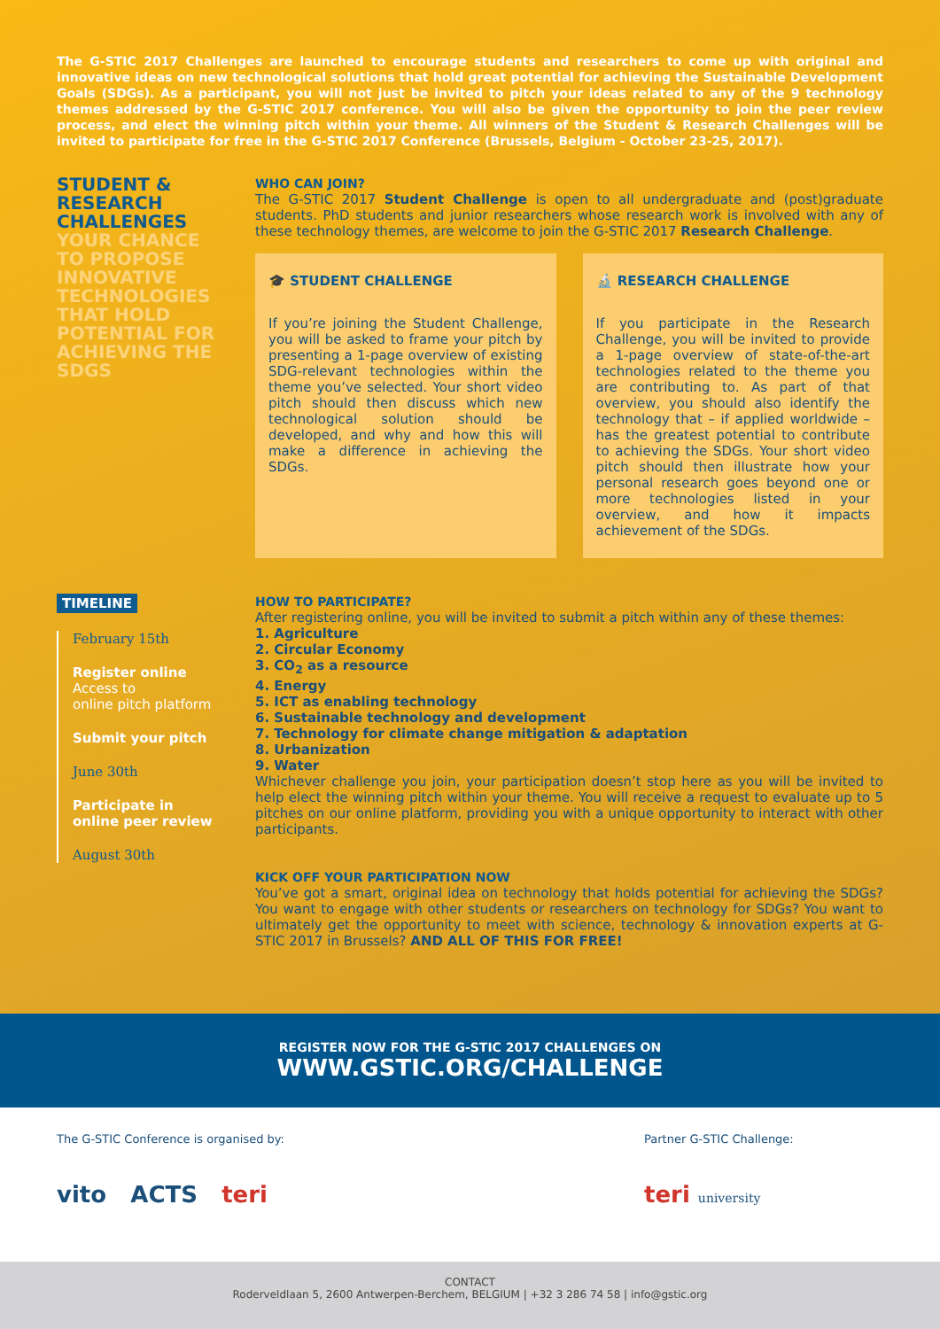The G-STIC 2017 Challenges are launched to encourage students and researchers to come up with original and innovative ideas on new technological solutions that hold great potential for achieving the Sustainable Development Goals (SDGs). As a participant, you will not just be invited to pitch your ideas related to any of the 9 technology themes addressed by the G-STIC 2017 conference. You will also be given the opportunity to join the peer review process, and elect the winning pitch within your theme. All winners of the Student & Research Challenges will be invited to participate for free in the G-STIC 2017 Conference (Brussels, Belgium - October 23-25, 2017).
STUDENT & RESEARCH CHALLENGES
YOUR CHANCE TO PROPOSE INNOVATIVE TECHNOLOGIES THAT HOLD POTENTIAL FOR ACHIEVING THE SDGS
WHO CAN JOIN?
The G-STIC 2017 Student Challenge is open to all undergraduate and (post)graduate students. PhD students and junior researchers whose research work is involved with any of these technology themes, are welcome to join the G-STIC 2017 Research Challenge.
🎓 STUDENT CHALLENGE
If you’re joining the Student Challenge, you will be asked to frame your pitch by presenting a 1-page overview of existing SDG-relevant technologies within the theme you’ve selected. Your short video pitch should then discuss which new technological solution should be developed, and why and how this will make a difference in achieving the SDGs.
🔬 RESEARCH CHALLENGE
If you participate in the Research Challenge, you will be invited to provide a 1-page overview of state-of-the-art technologies related to the theme you are contributing to. As part of that overview, you should also identify the technology that – if applied worldwide – has the greatest potential to contribute to achieving the SDGs. Your short video pitch should then illustrate how your personal research goes beyond one or more technologies listed in your overview, and how it impacts achievement of the SDGs.
TIMELINE
February 15th
Register online
Access to
online pitch platform
Submit your pitch
June 30th
Participate in
online peer review
August 30th
HOW TO PARTICIPATE?
After registering online, you will be invited to submit a pitch within any of these themes:
1. Agriculture
2. Circular Economy
3. CO<sub>2</sub> as a resource
4. Energy
5. ICT as enabling technology
6. Sustainable technology and development
7. Technology for climate change mitigation & adaptation
8. Urbanization
9. Water
Whichever challenge you join, your participation doesn’t stop here as you will be invited to help elect the winning pitch within your theme. You will receive a request to evaluate up to 5 pitches on our online platform, providing you with a unique opportunity to interact with other participants.
KICK OFF YOUR PARTICIPATION NOW
You’ve got a smart, original idea on technology that holds potential for achieving the SDGs? You want to engage with other students or researchers on technology for SDGs? You want to ultimately get the opportunity to meet with science, technology & innovation experts at G-STIC 2017 in Brussels? AND ALL OF THIS FOR FREE!
REGISTER NOW FOR THE G-STIC 2017 CHALLENGES ON
WWW.GSTIC.ORG/CHALLENGE
The G-STIC Conference is organised by:
vito ACTS teri
Partner G-STIC Challenge:
teri university
CONTACT
Roderveldlaan 5, 2600 Antwerpen-Berchem, BELGIUM | +32 3 286 74 58 | info@gstic.org